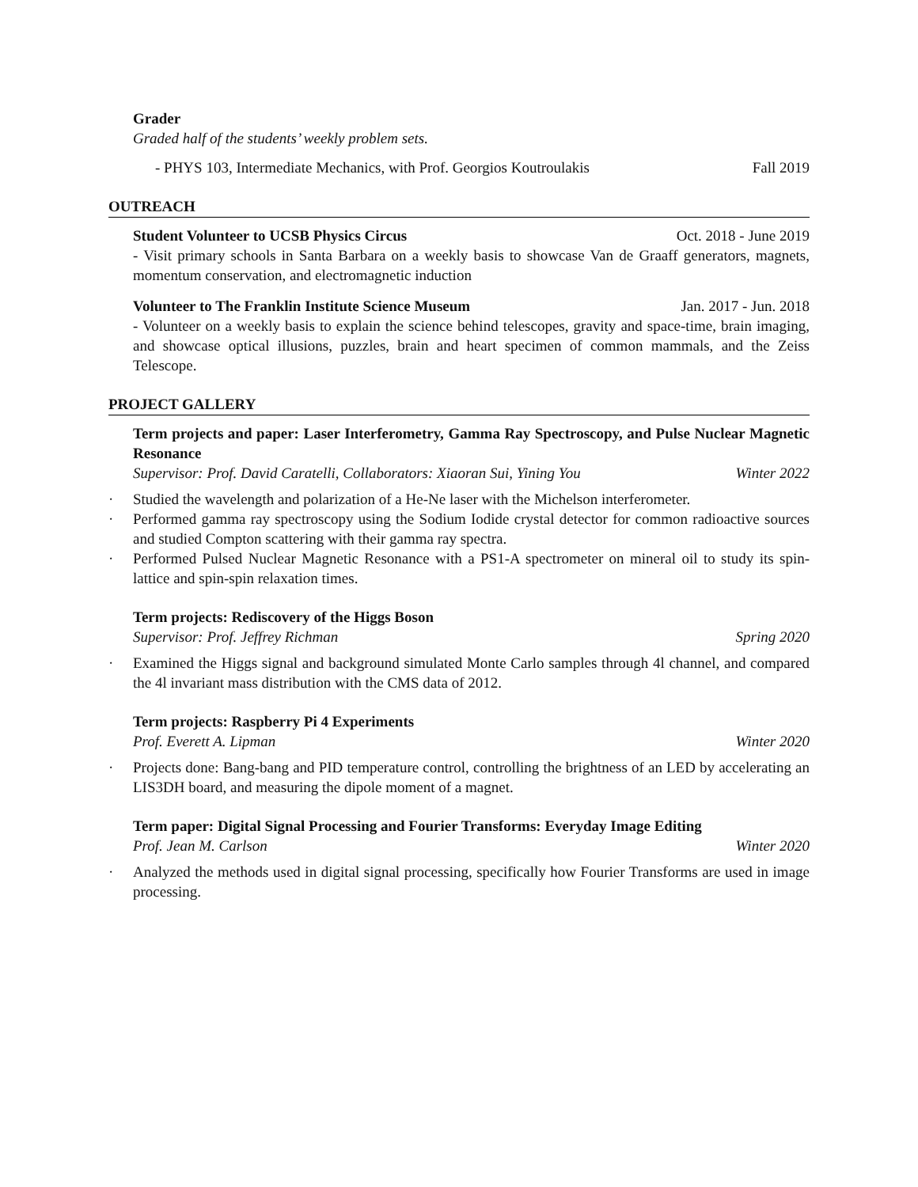Grader
Graded half of the students’ weekly problem sets.
- PHYS 103, Intermediate Mechanics, with Prof. Georgios Koutroulakis Fall 2019
OUTREACH
Student Volunteer to UCSB Physics Circus Oct. 2018 - June 2019
- Visit primary schools in Santa Barbara on a weekly basis to showcase Van de Graaff generators, magnets, momentum conservation, and electromagnetic induction
Volunteer to The Franklin Institute Science Museum Jan. 2017 - Jun. 2018
- Volunteer on a weekly basis to explain the science behind telescopes, gravity and space-time, brain imaging, and showcase optical illusions, puzzles, brain and heart specimen of common mammals, and the Zeiss Telescope.
PROJECT GALLERY
Term projects and paper: Laser Interferometry, Gamma Ray Spectroscopy, and Pulse Nuclear Magnetic Resonance
Supervisor: Prof. David Caratelli, Collaborators: Xiaoran Sui, Yining You Winter 2022
· Studied the wavelength and polarization of a He-Ne laser with the Michelson interferometer.
· Performed gamma ray spectroscopy using the Sodium Iodide crystal detector for common radioactive sources and studied Compton scattering with their gamma ray spectra.
· Performed Pulsed Nuclear Magnetic Resonance with a PS1-A spectrometer on mineral oil to study its spin-lattice and spin-spin relaxation times.
Term projects: Rediscovery of the Higgs Boson
Supervisor: Prof. Jeffrey Richman Spring 2020
· Examined the Higgs signal and background simulated Monte Carlo samples through 4l channel, and compared the 4l invariant mass distribution with the CMS data of 2012.
Term projects: Raspberry Pi 4 Experiments
Prof. Everett A. Lipman Winter 2020
· Projects done: Bang-bang and PID temperature control, controlling the brightness of an LED by accelerating an LIS3DH board, and measuring the dipole moment of a magnet.
Term paper: Digital Signal Processing and Fourier Transforms: Everyday Image Editing
Prof. Jean M. Carlson Winter 2020
· Analyzed the methods used in digital signal processing, specifically how Fourier Transforms are used in image processing.